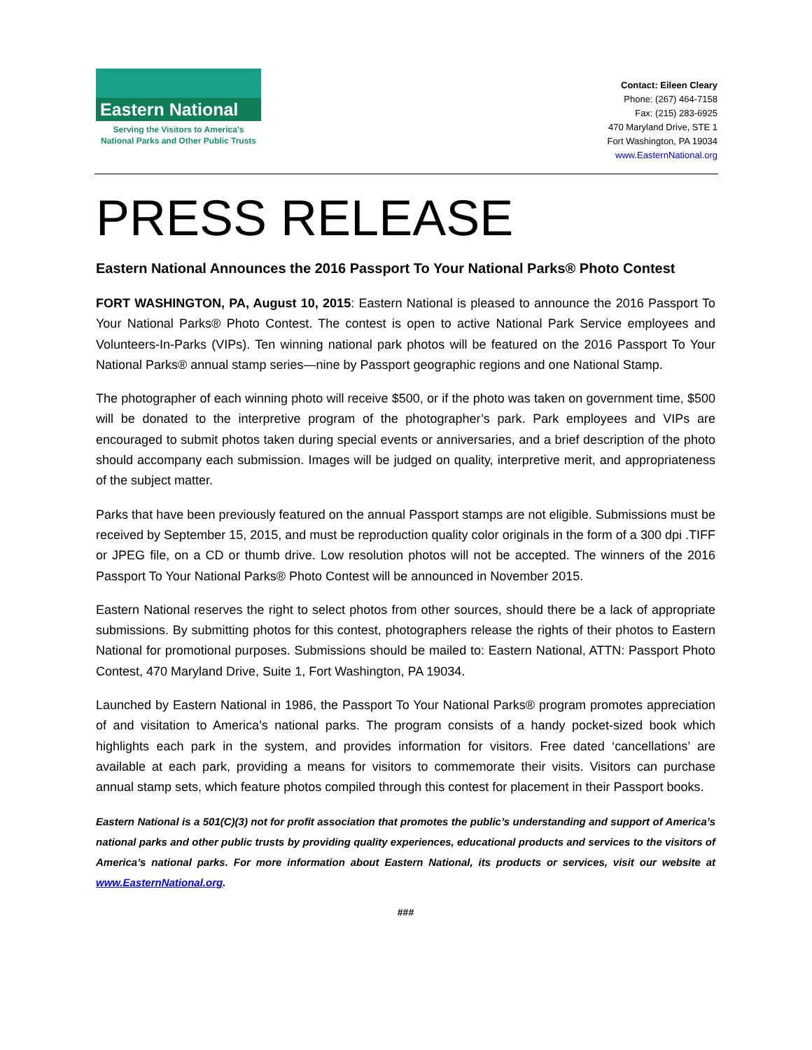Eastern National
Serving the Visitors to America's
National Parks and Other Public Trusts
Contact: Eileen Cleary
Phone: (267) 464-7158
Fax: (215) 283-6925
470 Maryland Drive, STE 1
Fort Washington, PA 19034
www.EasternNational.org
PRESS RELEASE
Eastern National Announces the 2016 Passport To Your National Parks® Photo Contest
FORT WASHINGTON, PA, August 10, 2015: Eastern National is pleased to announce the 2016 Passport To Your National Parks® Photo Contest. The contest is open to active National Park Service employees and Volunteers-In-Parks (VIPs). Ten winning national park photos will be featured on the 2016 Passport To Your National Parks® annual stamp series—nine by Passport geographic regions and one National Stamp.
The photographer of each winning photo will receive $500, or if the photo was taken on government time, $500 will be donated to the interpretive program of the photographer’s park. Park employees and VIPs are encouraged to submit photos taken during special events or anniversaries, and a brief description of the photo should accompany each submission. Images will be judged on quality, interpretive merit, and appropriateness of the subject matter.
Parks that have been previously featured on the annual Passport stamps are not eligible. Submissions must be received by September 15, 2015, and must be reproduction quality color originals in the form of a 300 dpi .TIFF or JPEG file, on a CD or thumb drive. Low resolution photos will not be accepted. The winners of the 2016 Passport To Your National Parks® Photo Contest will be announced in November 2015.
Eastern National reserves the right to select photos from other sources, should there be a lack of appropriate submissions. By submitting photos for this contest, photographers release the rights of their photos to Eastern National for promotional purposes. Submissions should be mailed to: Eastern National, ATTN: Passport Photo Contest, 470 Maryland Drive, Suite 1, Fort Washington, PA 19034.
Launched by Eastern National in 1986, the Passport To Your National Parks® program promotes appreciation of and visitation to America’s national parks. The program consists of a handy pocket-sized book which highlights each park in the system, and provides information for visitors. Free dated ‘cancellations’ are available at each park, providing a means for visitors to commemorate their visits. Visitors can purchase annual stamp sets, which feature photos compiled through this contest for placement in their Passport books.
Eastern National is a 501(C)(3) not for profit association that promotes the public’s understanding and support of America’s national parks and other public trusts by providing quality experiences, educational products and services to the visitors of America’s national parks. For more information about Eastern National, its products or services, visit our website at www.EasternNational.org.
###